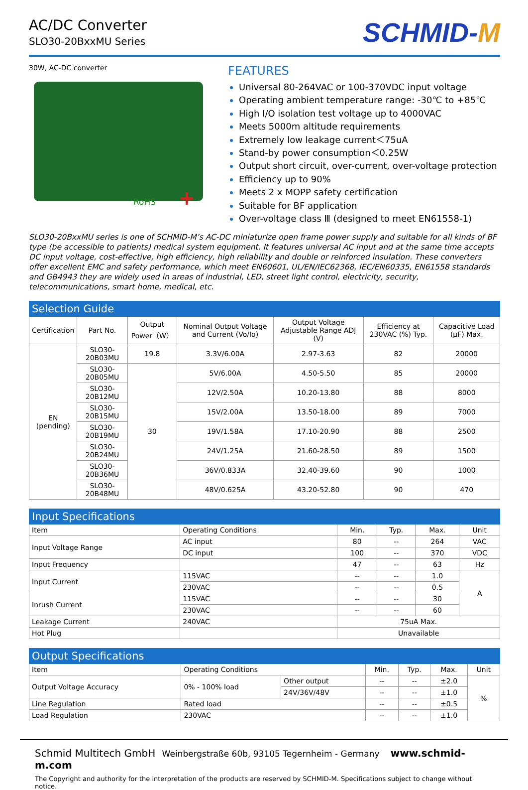AC/DC Converter
SLO30-20BxxMU Series
SCHMID-M
30W, AC-DC converter
RoHS +
FEATURES
Universal 80-264VAC or 100-370VDC input voltage
Operating ambient temperature range: -30℃ to +85℃
High I/O isolation test voltage up to 4000VAC
Meets 5000m altitude requirements
Extremely low leakage current＜75uA
Stand-by power consumption＜0.25W
Output short circuit, over-current, over-voltage protection
Efficiency up to 90%
Meets 2 x MOPP safety certification
Suitable for BF application
Over-voltage class Ⅲ (designed to meet EN61558-1)
SLO30-20BxxMU series is one of SCHMID-M’s AC-DC miniaturize open frame power supply and suitable for all kinds of BF type (be accessible to patients) medical system equipment. It features universal AC input and at the same time accepts DC input voltage, cost-effective, high efficiency, high reliability and double or reinforced insulation. These converters offer excellent EMC and safety performance, which meet EN60601, UL/EN/IEC62368, IEC/EN60335, EN61558 standards and GB4943 they are widely used in areas of industrial, LED, street light control, electricity, security, telecommunications, smart home, medical, etc.
| Selection Guide | | | | | | |
| --- | --- | --- | --- | --- | --- | --- |
| Certification | Part No. | Output Power（W） | Nominal Output Voltage and Current (Vo/Io) | Output Voltage Adjustable Range ADJ (V) | Efficiency at 230VAC (%) Typ. | Capacitive Load (µF) Max. |
| EN (pending) | SLO30-20B03MU | 19.8 | 3.3V/6.00A | 2.97-3.63 | 82 | 20000 |
| | SLO30-20B05MU | 30 | 5V/6.00A | 4.50-5.50 | 85 | 20000 |
| | SLO30-20B12MU | | 12V/2.50A | 10.20-13.80 | 88 | 8000 |
| | SLO30-20B15MU | | 15V/2.00A | 13.50-18.00 | 89 | 7000 |
| | SLO30-20B19MU | | 19V/1.58A | 17.10-20.90 | 88 | 2500 |
| | SLO30-20B24MU | | 24V/1.25A | 21.60-28.50 | 89 | 1500 |
| | SLO30-20B36MU | | 36V/0.833A | 32.40-39.60 | 90 | 1000 |
| | SLO30-20B48MU | | 48V/0.625A | 43.20-52.80 | 90 | 470 |
| Input Specifications | | | | | |
| --- | --- | --- | --- | --- | --- |
| Item | Operating Conditions | Min. | Typ. | Max. | Unit |
| Input Voltage Range | AC input | 80 | -- | 264 | VAC |
| | DC input | 100 | -- | 370 | VDC |
| Input Frequency | | 47 | -- | 63 | Hz |
| Input Current | 115VAC | -- | -- | 1.0 | A |
| | 230VAC | -- | -- | 0.5 | |
| Inrush Current | 115VAC | -- | -- | 30 | |
| | 230VAC | -- | -- | 60 | |
| Leakage Current | 240VAC | 75uA Max. | | | |
| Hot Plug | | Unavailable | | | |
| Output Specifications | | | | | | |
| --- | --- | --- | --- | --- | --- | --- |
| Item | Operating Conditions | | Min. | Typ. | Max. | Unit |
| Output Voltage Accuracy | 0% - 100% load | Other output | -- | -- | ±2.0 | % |
| | | 24V/36V/48V | -- | -- | ±1.0 | |
| Line Regulation | Rated load | | -- | -- | ±0.5 | |
| Load Regulation | 230VAC | | -- | -- | ±1.0 | |
Schmid Multitech GmbH Weinbergstraße 60b, 93105 Tegernheim - Germany www.schmid-m.com
The Copyright and authority for the interpretation of the products are reserved by SCHMID-M. Specifications subject to change without notice.